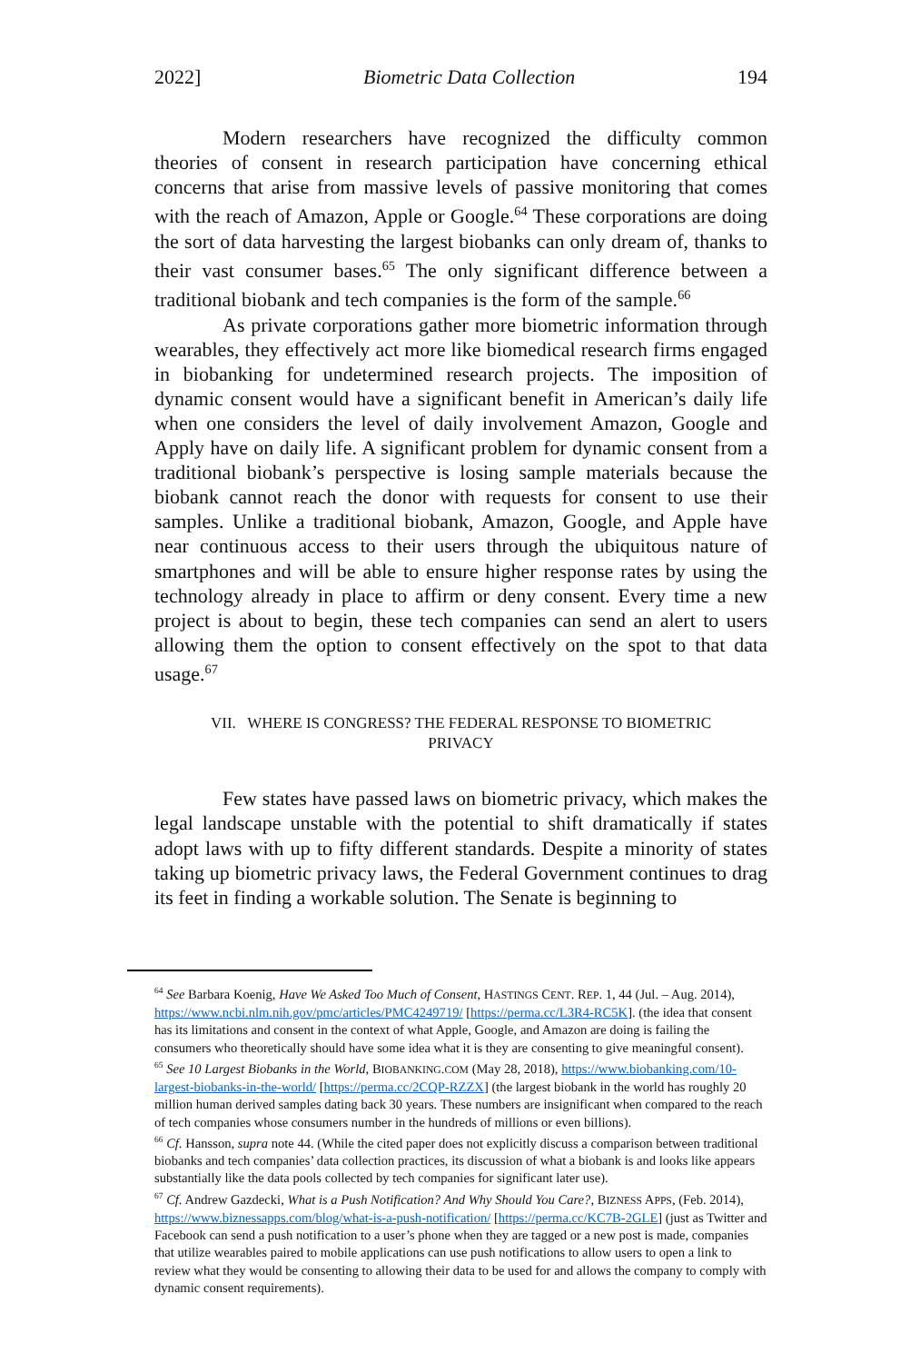2022] Biometric Data Collection 194
Modern researchers have recognized the difficulty common theories of consent in research participation have concerning ethical concerns that arise from massive levels of passive monitoring that comes with the reach of Amazon, Apple or Google.<sup>64</sup> These corporations are doing the sort of data harvesting the largest biobanks can only dream of, thanks to their vast consumer bases.<sup>65</sup> The only significant difference between a traditional biobank and tech companies is the form of the sample.<sup>66</sup>
As private corporations gather more biometric information through wearables, they effectively act more like biomedical research firms engaged in biobanking for undetermined research projects. The imposition of dynamic consent would have a significant benefit in American’s daily life when one considers the level of daily involvement Amazon, Google and Apply have on daily life. A significant problem for dynamic consent from a traditional biobank’s perspective is losing sample materials because the biobank cannot reach the donor with requests for consent to use their samples. Unlike a traditional biobank, Amazon, Google, and Apple have near continuous access to their users through the ubiquitous nature of smartphones and will be able to ensure higher response rates by using the technology already in place to affirm or deny consent. Every time a new project is about to begin, these tech companies can send an alert to users allowing them the option to consent effectively on the spot to that data usage.<sup>67</sup>
VII. WHERE IS CONGRESS? THE FEDERAL RESPONSE TO BIOMETRIC
PRIVACY
Few states have passed laws on biometric privacy, which makes the legal landscape unstable with the potential to shift dramatically if states adopt laws with up to fifty different standards. Despite a minority of states taking up biometric privacy laws, the Federal Government continues to drag its feet in finding a workable solution. The Senate is beginning to
<sup>64</sup> See Barbara Koenig, Have We Asked Too Much of Consent, HASTINGS CENT. REP. 1, 44 (Jul. – Aug. 2014), https://www.ncbi.nlm.nih.gov/pmc/articles/PMC4249719/ [https://perma.cc/L3R4-RC5K]. (the idea that consent has its limitations and consent in the context of what Apple, Google, and Amazon are doing is failing the consumers who theoretically should have some idea what it is they are consenting to give meaningful consent).
<sup>65</sup> See 10 Largest Biobanks in the World, BIOBANKING.COM (May 28, 2018), https://www.biobanking.com/10-largest-biobanks-in-the-world/ [https://perma.cc/2CQP-RZZX] (the largest biobank in the world has roughly 20 million human derived samples dating back 30 years. These numbers are insignificant when compared to the reach of tech companies whose consumers number in the hundreds of millions or even billions).
<sup>66</sup> Cf. Hansson, supra note 44. (While the cited paper does not explicitly discuss a comparison between traditional biobanks and tech companies’ data collection practices, its discussion of what a biobank is and looks like appears substantially like the data pools collected by tech companies for significant later use).
<sup>67</sup> Cf. Andrew Gazdecki, What is a Push Notification? And Why Should You Care?, BIZNESS APPS, (Feb. 2014), https://www.biznessapps.com/blog/what-is-a-push-notification/ [https://perma.cc/KC7B-2GLE] (just as Twitter and Facebook can send a push notification to a user’s phone when they are tagged or a new post is made, companies that utilize wearables paired to mobile applications can use push notifications to allow users to open a link to review what they would be consenting to allowing their data to be used for and allows the company to comply with dynamic consent requirements).